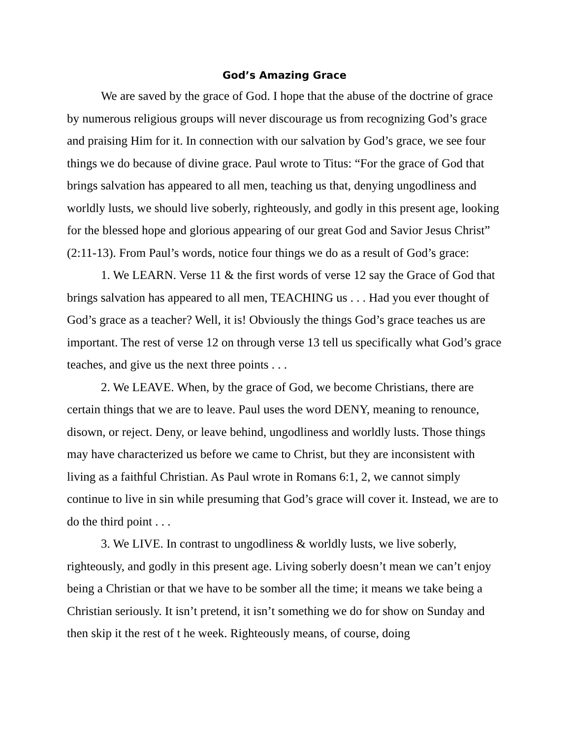God’s Amazing Grace
We are saved by the grace of God. I hope that the abuse of the doctrine of grace by numerous religious groups will never discourage us from recognizing God’s grace and praising Him for it. In connection with our salvation by God’s grace, we see four things we do because of divine grace. Paul wrote to Titus: “For the grace of God that brings salvation has appeared to all men, teaching us that, denying ungodliness and worldly lusts, we should live soberly, righteously, and godly in this present age, looking for the blessed hope and glorious appearing of our great God and Savior Jesus Christ” (2:11-13). From Paul’s words, notice four things we do as a result of God’s grace:
1. We LEARN. Verse 11 & the first words of verse 12 say the Grace of God that brings salvation has appeared to all men, TEACHING us . . . Had you ever thought of God’s grace as a teacher? Well, it is! Obviously the things God’s grace teaches us are important. The rest of verse 12 on through verse 13 tell us specifically what God’s grace teaches, and give us the next three points . . .
2. We LEAVE. When, by the grace of God, we become Christians, there are certain things that we are to leave. Paul uses the word DENY, meaning to renounce, disown, or reject. Deny, or leave behind, ungodliness and worldly lusts. Those things may have characterized us before we came to Christ, but they are inconsistent with living as a faithful Christian. As Paul wrote in Romans 6:1, 2, we cannot simply continue to live in sin while presuming that God’s grace will cover it. Instead, we are to do the third point . . .
3. We LIVE. In contrast to ungodliness & worldly lusts, we live soberly, righteously, and godly in this present age. Living soberly doesn’t mean we can’t enjoy being a Christian or that we have to be somber all the time; it means we take being a Christian seriously. It isn’t pretend, it isn’t something we do for show on Sunday and then skip it the rest of t he week. Righteously means, of course, doing